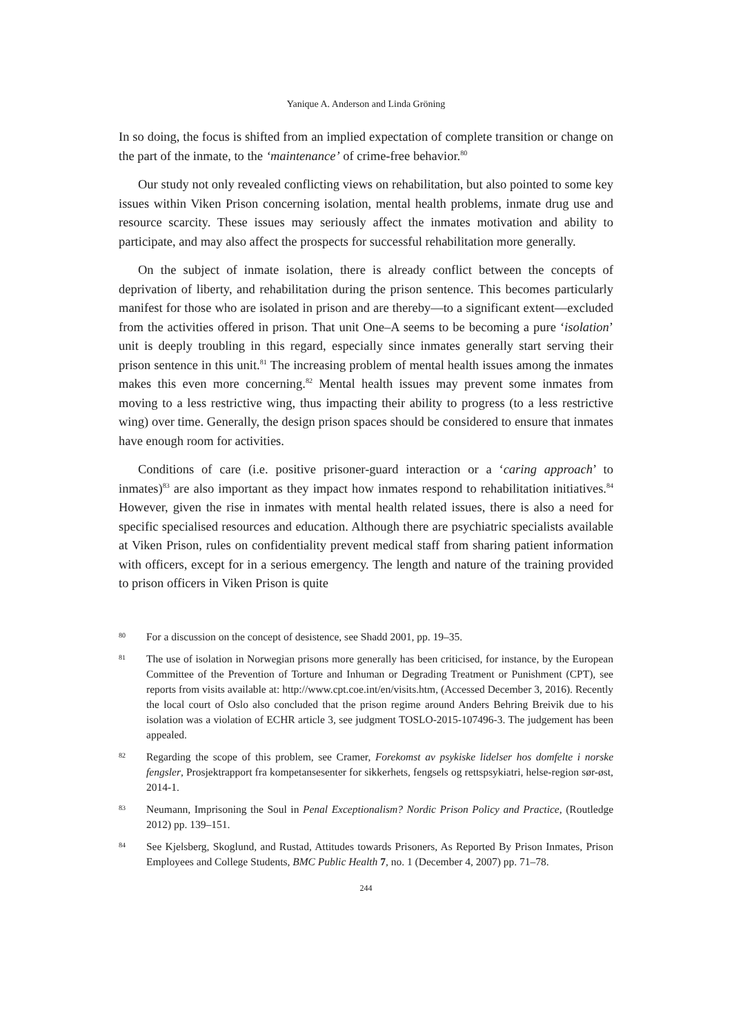Yanique A. Anderson and Linda Gröning
In so doing, the focus is shifted from an implied expectation of complete transition or change on the part of the inmate, to the ‘maintenance’ of crime-free behavior.<sup>80</sup>
Our study not only revealed conflicting views on rehabilitation, but also pointed to some key issues within Viken Prison concerning isolation, mental health problems, inmate drug use and resource scarcity. These issues may seriously affect the inmates motivation and ability to participate, and may also affect the prospects for successful rehabilitation more generally.
On the subject of inmate isolation, there is already conflict between the concepts of deprivation of liberty, and rehabilitation during the prison sentence. This becomes particularly manifest for those who are isolated in prison and are thereby—to a significant extent—excluded from the activities offered in prison. That unit One–A seems to be becoming a pure ‘isolation’ unit is deeply troubling in this regard, especially since inmates generally start serving their prison sentence in this unit.<sup>81</sup> The increasing problem of mental health issues among the inmates makes this even more concerning.<sup>82</sup> Mental health issues may prevent some inmates from moving to a less restrictive wing, thus impacting their ability to progress (to a less restrictive wing) over time. Generally, the design prison spaces should be considered to ensure that inmates have enough room for activities.
Conditions of care (i.e. positive prisoner-guard interaction or a ‘caring approach’ to inmates)<sup>83</sup> are also important as they impact how inmates respond to rehabilitation initiatives.<sup>84</sup> However, given the rise in inmates with mental health related issues, there is also a need for specific specialised resources and education. Although there are psychiatric specialists available at Viken Prison, rules on confidentiality prevent medical staff from sharing patient information with officers, except for in a serious emergency. The length and nature of the training provided to prison officers in Viken Prison is quite
80 For a discussion on the concept of desistence, see Shadd 2001, pp. 19–35.
81 The use of isolation in Norwegian prisons more generally has been criticised, for instance, by the European Committee of the Prevention of Torture and Inhuman or Degrading Treatment or Punishment (CPT), see reports from visits available at: http://www.cpt.coe.int/en/visits.htm, (Accessed December 3, 2016). Recently the local court of Oslo also concluded that the prison regime around Anders Behring Breivik due to his isolation was a violation of ECHR article 3, see judgment TOSLO-2015-107496-3. The judgement has been appealed.
82 Regarding the scope of this problem, see Cramer, Forekomst av psykiske lidelser hos domfelte i norske fengsler, Prosjektrapport fra kompetansesenter for sikkerhets, fengsels og rettspsykiatri, helse-region sør-øst, 2014-1.
83 Neumann, Imprisoning the Soul in Penal Exceptionalism? Nordic Prison Policy and Practice, (Routledge 2012) pp. 139–151.
84 See Kjelsberg, Skoglund, and Rustad, Attitudes towards Prisoners, As Reported By Prison Inmates, Prison Employees and College Students, BMC Public Health 7, no. 1 (December 4, 2007) pp. 71–78.
244